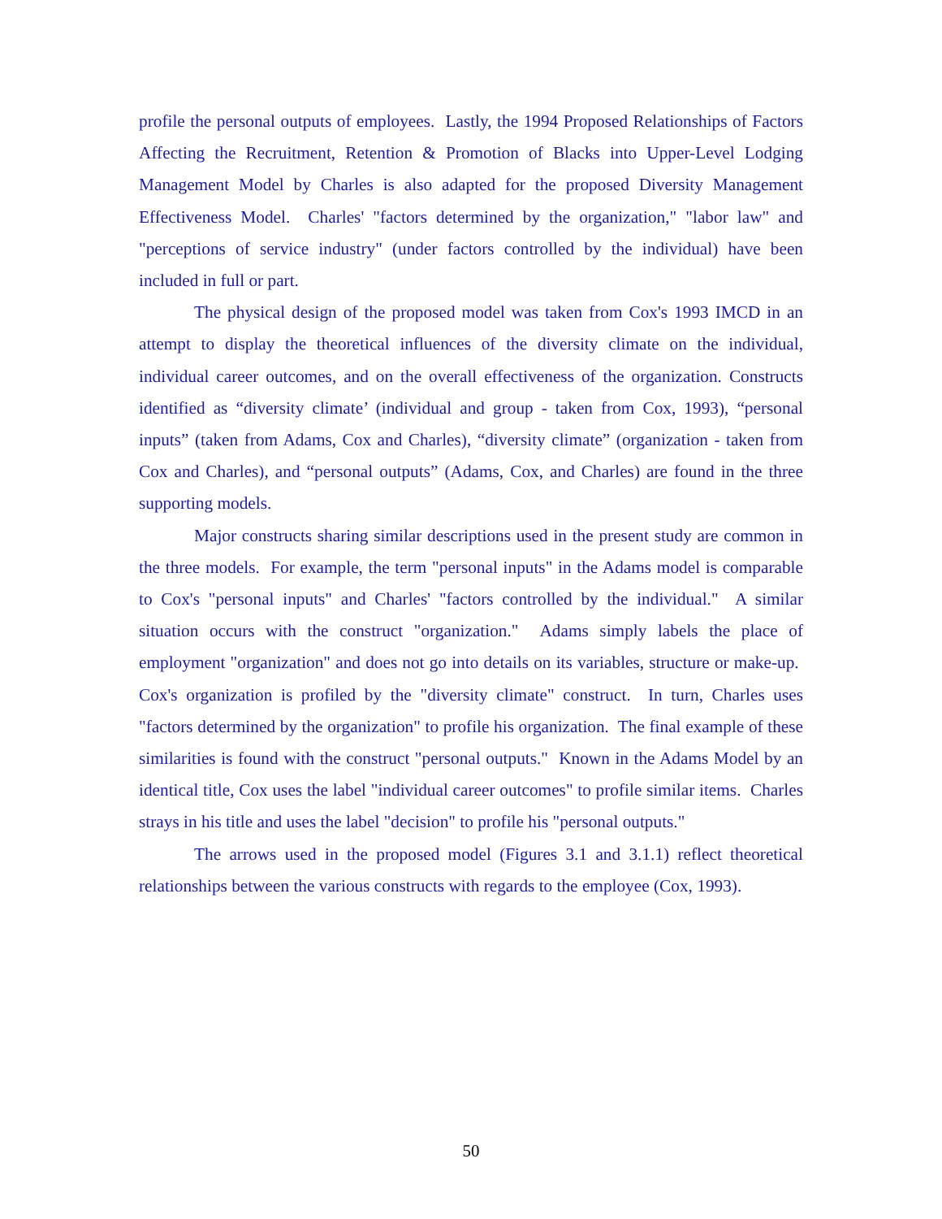profile the personal outputs of employees. Lastly, the 1994 Proposed Relationships of Factors Affecting the Recruitment, Retention & Promotion of Blacks into Upper-Level Lodging Management Model by Charles is also adapted for the proposed Diversity Management Effectiveness Model. Charles' "factors determined by the organization," "labor law" and "perceptions of service industry" (under factors controlled by the individual) have been included in full or part.
The physical design of the proposed model was taken from Cox's 1993 IMCD in an attempt to display the theoretical influences of the diversity climate on the individual, individual career outcomes, and on the overall effectiveness of the organization. Constructs identified as “diversity climate’ (individual and group - taken from Cox, 1993), “personal inputs” (taken from Adams, Cox and Charles), “diversity climate” (organization - taken from Cox and Charles), and “personal outputs” (Adams, Cox, and Charles) are found in the three supporting models.
Major constructs sharing similar descriptions used in the present study are common in the three models. For example, the term "personal inputs" in the Adams model is comparable to Cox's "personal inputs" and Charles' "factors controlled by the individual." A similar situation occurs with the construct "organization." Adams simply labels the place of employment "organization" and does not go into details on its variables, structure or make-up. Cox's organization is profiled by the "diversity climate" construct. In turn, Charles uses "factors determined by the organization" to profile his organization. The final example of these similarities is found with the construct "personal outputs." Known in the Adams Model by an identical title, Cox uses the label "individual career outcomes" to profile similar items. Charles strays in his title and uses the label "decision" to profile his "personal outputs."
The arrows used in the proposed model (Figures 3.1 and 3.1.1) reflect theoretical relationships between the various constructs with regards to the employee (Cox, 1993).
50